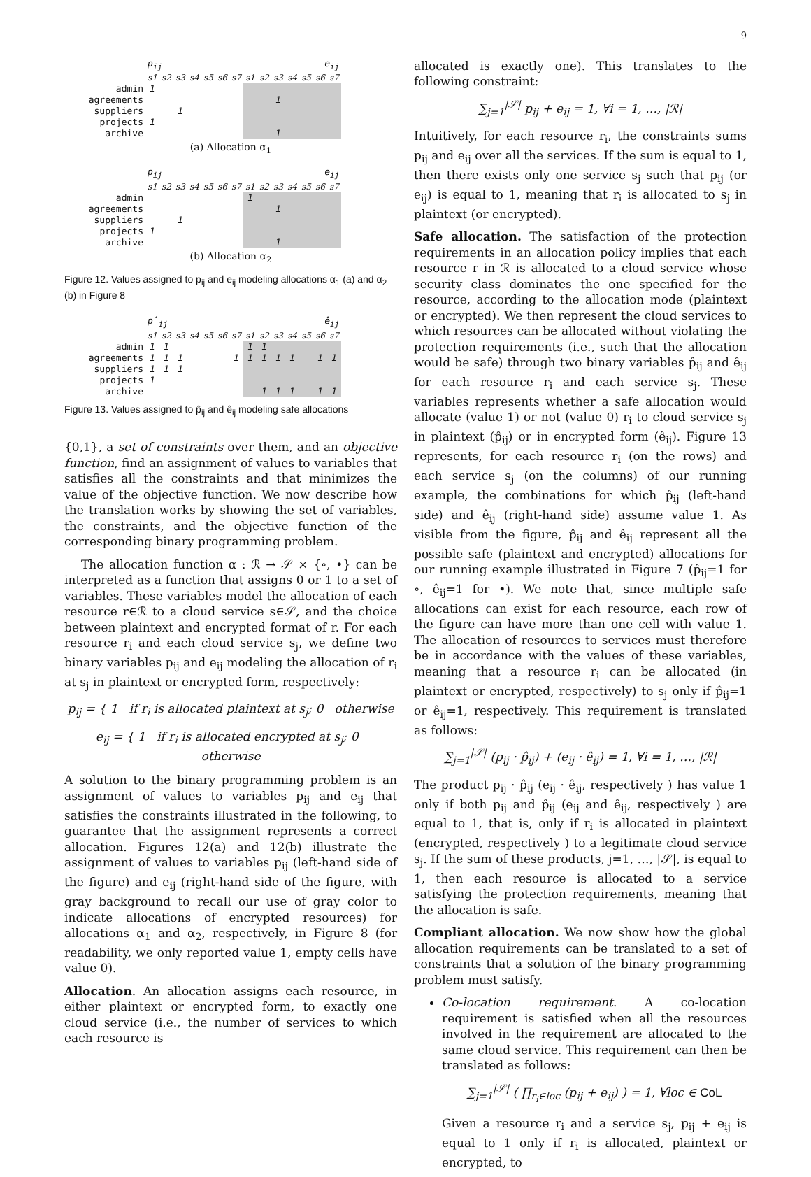9
| | p<sub>ij</sub> | | | | | | | e<sub>ij</sub> | | | | | | |
| --- | --- | --- | --- | --- | --- | --- | --- | --- | --- | --- | --- | --- | --- | --- |
| | s1 | s2 | s3 | s4 | s5 | s6 | s7 | s1 | s2 | s3 | s4 | s5 | s6 | s7 |
| admin | 1 | | | | | | | | | | | | | |
| agreements | | | | | | | | | | 1 | | | | |
| suppliers | | | 1 | | | | | | | | | | | |
| projects | 1 | | | | | | | | | | | | | |
| archive | | | | | | | | | | 1 | | | | |
(a) Allocation α<sub>1</sub>
| | p<sub>ij</sub> | | | | | | | e<sub>ij</sub> | | | | | | |
| --- | --- | --- | --- | --- | --- | --- | --- | --- | --- | --- | --- | --- | --- | --- |
| | s1 | s2 | s3 | s4 | s5 | s6 | s7 | s1 | s2 | s3 | s4 | s5 | s6 | s7 |
| admin | | | | | | | | 1 | | | | | | |
| agreements | | | | | | | | | | 1 | | | | |
| suppliers | | | 1 | | | | | | | | | | | |
| projects | 1 | | | | | | | | | | | | | |
| archive | | | | | | | | | | 1 | | | | |
(b) Allocation α<sub>2</sub>
Figure 12. Values assigned to p<sub>ij</sub> and e<sub>ij</sub> modeling allocations α<sub>1</sub> (a) and α<sub>2</sub> (b) in Figure 8
| | p̂<sub>ij</sub> | | | | | | | ê<sub>ij</sub> | | | | | | |
| --- | --- | --- | --- | --- | --- | --- | --- | --- | --- | --- | --- | --- | --- | --- |
| | s1 | s2 | s3 | s4 | s5 | s6 | s7 | s1 | s2 | s3 | s4 | s5 | s6 | s7 |
| admin | 1 | 1 | | | | | | 1 | 1 | | | | | |
| agreements | 1 | 1 | 1 | | | | 1 | 1 | 1 | 1 | 1 | | 1 | 1 |
| suppliers | 1 | 1 | 1 | | | | | | | | | | | |
| projects | 1 | | | | | | | | | | | | | |
| archive | | | | | | | | | 1 | 1 | 1 | | 1 | 1 |
Figure 13. Values assigned to p̂<sub>ij</sub> and ê<sub>ij</sub> modeling safe allocations
{0,1}, a set of constraints over them, and an objective function, find an assignment of values to variables that satisfies all the constraints and that minimizes the value of the objective function. We now describe how the translation works by showing the set of variables, the constraints, and the objective function of the corresponding binary programming problem.
The allocation function α : ℛ → 𝒮 × {∘, •} can be interpreted as a function that assigns 0 or 1 to a set of variables. These variables model the allocation of each resource r∈ℛ to a cloud service s∈𝒮, and the choice between plaintext and encrypted format of r. For each resource r<sub>i</sub> and each cloud service s<sub>j</sub>, we define two binary variables p<sub>ij</sub> and e<sub>ij</sub> modeling the allocation of r<sub>i</sub> at s<sub>j</sub> in plaintext or encrypted form, respectively:
p<sub>ij</sub> = { 1 if r<sub>i</sub> is allocated plaintext at s<sub>j</sub>; 0 otherwise
e<sub>ij</sub> = { 1 if r<sub>i</sub> is allocated encrypted at s<sub>j</sub>; 0 otherwise
A solution to the binary programming problem is an assignment of values to variables p<sub>ij</sub> and e<sub>ij</sub> that satisfies the constraints illustrated in the following, to guarantee that the assignment represents a correct allocation. Figures 12(a) and 12(b) illustrate the assignment of values to variables p<sub>ij</sub> (left-hand side of the figure) and e<sub>ij</sub> (right-hand side of the figure, with gray background to recall our use of gray color to indicate allocations of encrypted resources) for allocations α<sub>1</sub> and α<sub>2</sub>, respectively, in Figure 8 (for readability, we only reported value 1, empty cells have value 0).
Allocation. An allocation assigns each resource, in either plaintext or encrypted form, to exactly one cloud service (i.e., the number of services to which each resource is
allocated is exactly one). This translates to the following constraint:
∑<sub>j=1</sub><sup>|𝒮|</sup> p<sub>ij</sub> + e<sub>ij</sub> = 1, ∀i = 1, …, |ℛ|
Intuitively, for each resource r<sub>i</sub>, the constraints sums p<sub>ij</sub> and e<sub>ij</sub> over all the services. If the sum is equal to 1, then there exists only one service s<sub>j</sub> such that p<sub>ij</sub> (or e<sub>ij</sub>) is equal to 1, meaning that r<sub>i</sub> is allocated to s<sub>j</sub> in plaintext (or encrypted).
Safe allocation. The satisfaction of the protection requirements in an allocation policy implies that each resource r in ℛ is allocated to a cloud service whose security class dominates the one specified for the resource, according to the allocation mode (plaintext or encrypted). We then represent the cloud services to which resources can be allocated without violating the protection requirements (i.e., such that the allocation would be safe) through two binary variables p̂<sub>ij</sub> and ê<sub>ij</sub> for each resource r<sub>i</sub> and each service s<sub>j</sub>. These variables represents whether a safe allocation would allocate (value 1) or not (value 0) r<sub>i</sub> to cloud service s<sub>j</sub> in plaintext (p̂<sub>ij</sub>) or in encrypted form (ê<sub>ij</sub>). Figure 13 represents, for each resource r<sub>i</sub> (on the rows) and each service s<sub>j</sub> (on the columns) of our running example, the combinations for which p̂<sub>ij</sub> (left-hand side) and ê<sub>ij</sub> (right-hand side) assume value 1. As visible from the figure, p̂<sub>ij</sub> and ê<sub>ij</sub> represent all the possible safe (plaintext and encrypted) allocations for our running example illustrated in Figure 7 (p̂<sub>ij</sub>=1 for ∘, ê<sub>ij</sub>=1 for •). We note that, since multiple safe allocations can exist for each resource, each row of the figure can have more than one cell with value 1. The allocation of resources to services must therefore be in accordance with the values of these variables, meaning that a resource r<sub>i</sub> can be allocated (in plaintext or encrypted, respectively) to s<sub>j</sub> only if p̂<sub>ij</sub>=1 or ê<sub>ij</sub>=1, respectively. This requirement is translated as follows:
∑<sub>j=1</sub><sup>|𝒮|</sup> (p<sub>ij</sub> · p̂<sub>ij</sub>) + (e<sub>ij</sub> · ê<sub>ij</sub>) = 1, ∀i = 1, …, |ℛ|
The product p<sub>ij</sub> · p̂<sub>ij</sub> (e<sub>ij</sub> · ê<sub>ij</sub>, respectively ) has value 1 only if both p<sub>ij</sub> and p̂<sub>ij</sub> (e<sub>ij</sub> and ê<sub>ij</sub>, respectively ) are equal to 1, that is, only if r<sub>i</sub> is allocated in plaintext (encrypted, respectively ) to a legitimate cloud service s<sub>j</sub>. If the sum of these products, j=1, …, |𝒮|, is equal to 1, then each resource is allocated to a service satisfying the protection requirements, meaning that the allocation is safe.
Compliant allocation. We now show how the global allocation requirements can be translated to a set of constraints that a solution of the binary programming problem must satisfy.
Co-location requirement. A co-location requirement is satisfied when all the resources involved in the requirement are allocated to the same cloud service. This requirement can then be translated as follows:
∑<sub>j=1</sub><sup>|𝒮|</sup> ( ∏<sub>r<sub>i</sub>∈loc</sub> (p<sub>ij</sub> + e<sub>ij</sub>) ) = 1, ∀loc ∈ CoL
Given a resource r<sub>i</sub> and a service s<sub>j</sub>, p<sub>ij</sub> + e<sub>ij</sub> is equal to 1 only if r<sub>i</sub> is allocated, plaintext or encrypted, to